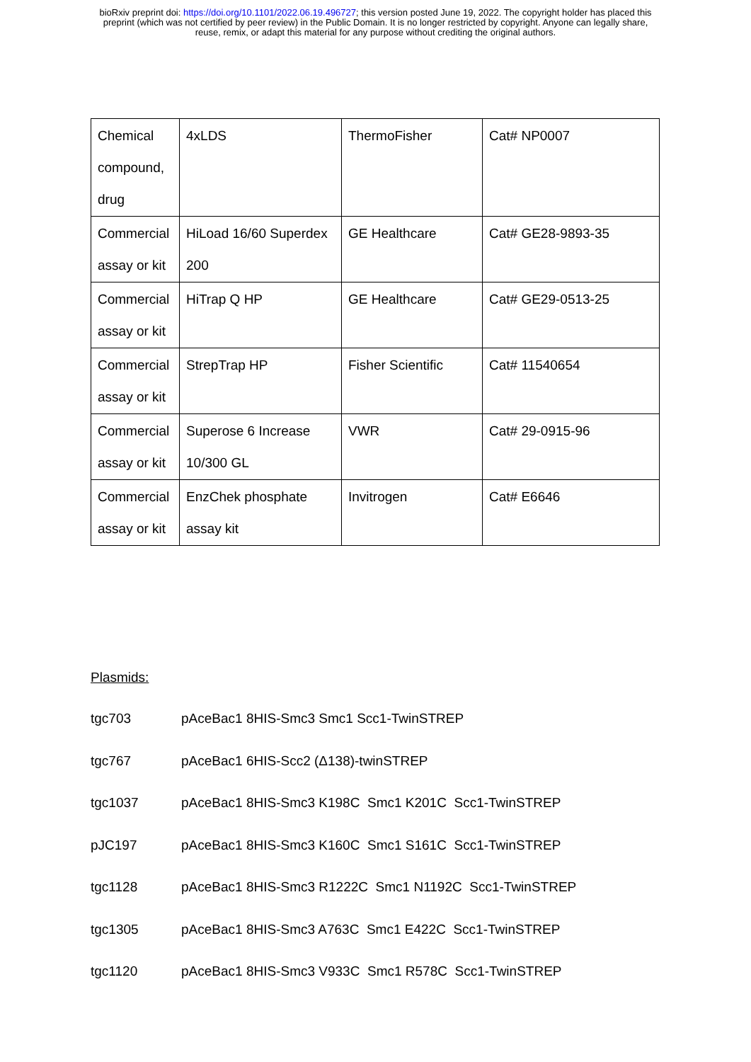bioRxiv preprint doi: https://doi.org/10.1101/2022.06.19.496727; this version posted June 19, 2022. The copyright holder has placed this
preprint (which was not certified by peer review) in the Public Domain. It is no longer restricted by copyright. Anyone can legally share,
reuse, remix, or adapt this material for any purpose without crediting the original authors.
| Chemical compound, drug | 4xLDS | ThermoFisher | Cat# NP0007 |
| Commercial assay or kit | HiLoad 16/60 Superdex 200 | GE Healthcare | Cat# GE28-9893-35 |
| Commercial assay or kit | HiTrap Q HP | GE Healthcare | Cat# GE29-0513-25 |
| Commercial assay or kit | StrepTrap HP | Fisher Scientific | Cat# 11540654 |
| Commercial assay or kit | Superose 6 Increase 10/300 GL | VWR | Cat# 29-0915-96 |
| Commercial assay or kit | EnzChek phosphate assay kit | Invitrogen | Cat# E6646 |
Plasmids:
tgc703 pAceBac1 8HIS-Smc3 Smc1 Scc1-TwinSTREP
tgc767 pAceBac1 6HIS-Scc2 (Δ138)-twinSTREP
tgc1037 pAceBac1 8HIS-Smc3 K198C Smc1 K201C Scc1-TwinSTREP
pJC197 pAceBac1 8HIS-Smc3 K160C Smc1 S161C Scc1-TwinSTREP
tgc1128 pAceBac1 8HIS-Smc3 R1222C Smc1 N1192C Scc1-TwinSTREP
tgc1305 pAceBac1 8HIS-Smc3 A763C Smc1 E422C Scc1-TwinSTREP
tgc1120 pAceBac1 8HIS-Smc3 V933C Smc1 R578C Scc1-TwinSTREP